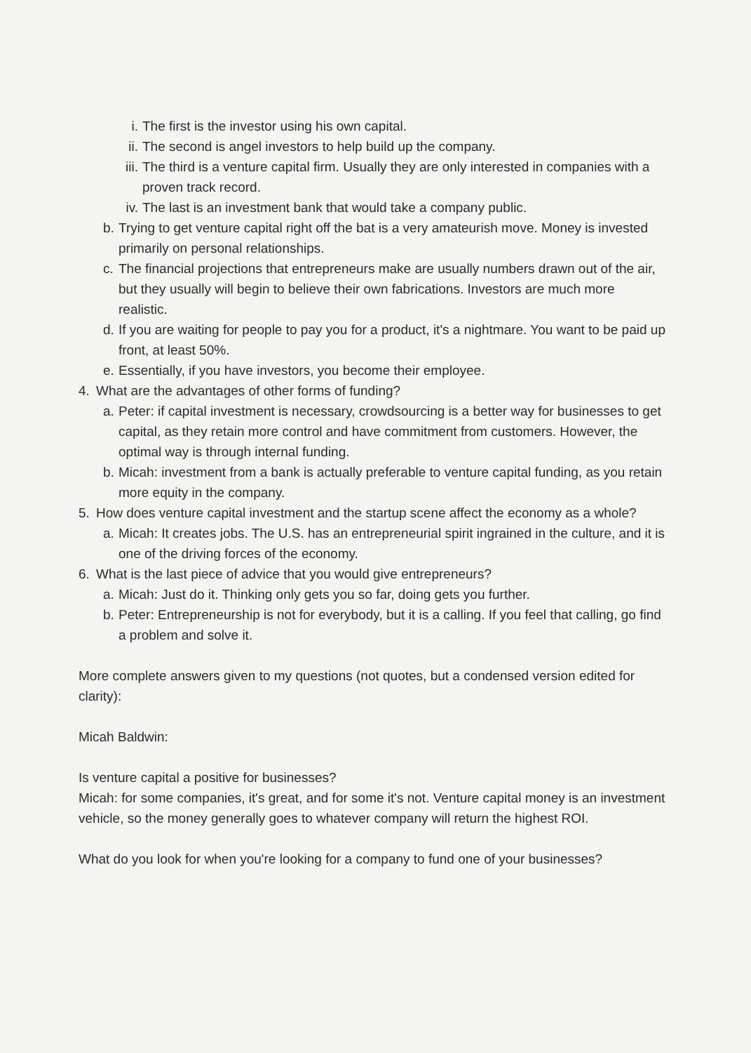i. The first is the investor using his own capital.
ii. The second is angel investors to help build up the company.
iii. The third is a venture capital firm. Usually they are only interested in companies with a proven track record.
iv. The last is an investment bank that would take a company public.
b. Trying to get venture capital right off the bat is a very amateurish move. Money is invested primarily on personal relationships.
c. The financial projections that entrepreneurs make are usually numbers drawn out of the air, but they usually will begin to believe their own fabrications. Investors are much more realistic.
d. If you are waiting for people to pay you for a product, it's a nightmare. You want to be paid up front, at least 50%.
e. Essentially, if you have investors, you become their employee.
4. What are the advantages of other forms of funding?
a. Peter: if capital investment is necessary, crowdsourcing is a better way for businesses to get capital, as they retain more control and have commitment from customers. However, the optimal way is through internal funding.
b. Micah: investment from a bank is actually preferable to venture capital funding, as you retain more equity in the company.
5. How does venture capital investment and the startup scene affect the economy as a whole?
a. Micah: It creates jobs. The U.S. has an entrepreneurial spirit ingrained in the culture, and it is one of the driving forces of the economy.
6. What is the last piece of advice that you would give entrepreneurs?
a. Micah: Just do it. Thinking only gets you so far, doing gets you further.
b. Peter: Entrepreneurship is not for everybody, but it is a calling. If you feel that calling, go find a problem and solve it.
More complete answers given to my questions (not quotes, but a condensed version edited for clarity):
Micah Baldwin:
Is venture capital a positive for businesses?
Micah: for some companies, it's great, and for some it's not. Venture capital money is an investment vehicle, so the money generally goes to whatever company will return the highest ROI.
What do you look for when you're looking for a company to fund one of your businesses?